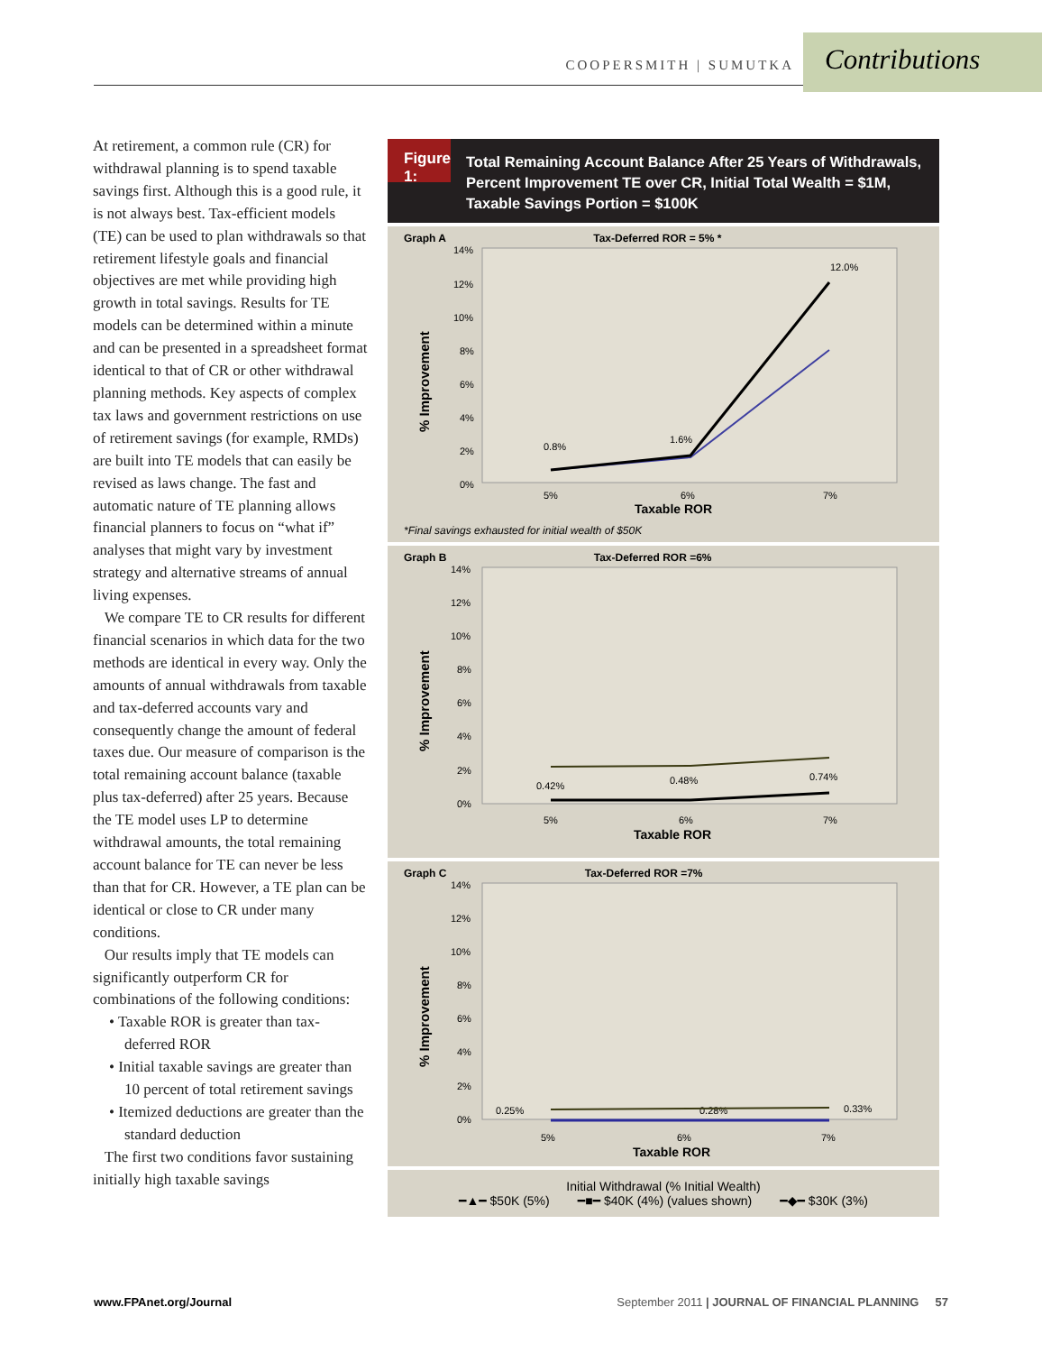COOPERSMITH | SUMUTKA Contributions
At retirement, a common rule (CR) for withdrawal planning is to spend taxable savings first. Although this is a good rule, it is not always best. Tax-efficient models (TE) can be used to plan withdrawals so that retirement lifestyle goals and financial objectives are met while providing high growth in total savings. Results for TE models can be determined within a minute and can be presented in a spreadsheet format identical to that of CR or other withdrawal planning methods. Key aspects of complex tax laws and government restrictions on use of retirement savings (for example, RMDs) are built into TE models that can easily be revised as laws change. The fast and automatic nature of TE planning allows financial planners to focus on “what if” analyses that might vary by investment strategy and alternative streams of annual living expenses.
We compare TE to CR results for different financial scenarios in which data for the two methods are identical in every way. Only the amounts of annual withdrawals from taxable and tax-deferred accounts vary and consequently change the amount of federal taxes due. Our measure of comparison is the total remaining account balance (taxable plus tax-deferred) after 25 years. Because the TE model uses LP to determine withdrawal amounts, the total remaining account balance for TE can never be less than that for CR. However, a TE plan can be identical or close to CR under many conditions.
Our results imply that TE models can significantly outperform CR for combinations of the following conditions:
• Taxable ROR is greater than tax-deferred ROR
• Initial taxable savings are greater than 10 percent of total retirement savings
• Itemized deductions are greater than the standard deduction
The first two conditions favor sustaining initially high taxable savings
Figure 1:
Total Remaining Account Balance After 25 Years of Withdrawals, Percent Improvement TE over CR, Initial Total Wealth = $1M, Taxable Savings Portion = $100K
Graph A Tax-Deferred ROR = 5% *
14%
12%
10%
8%
6%
4%
2%
0%
5%
6%
7%
0.8%
1.6%
12.0%
Taxable ROR
% Improvement
*Final savings exhausted for initial wealth of $50K
Graph B Tax-Deferred ROR =6%
14%
12%
10%
8%
6%
4%
2%
0%
5%
6%
7%
0.42%
0.48%
0.74%
Taxable ROR
% Improvement
Graph C Tax-Deferred ROR =7%
14%
12%
10%
8%
6%
4%
2%
0%
5%
6%
7%
0.25%
0.28%
0.33%
Taxable ROR
% Improvement
Initial Withdrawal (% Initial Wealth)
━▲━ $50K (5%) ━■━ $40K (4%) (values shown) ━◆━ $30K (3%)
www.FPAnet.org/Journal September 2011 | JOURNAL OF FINANCIAL PLANNING 57